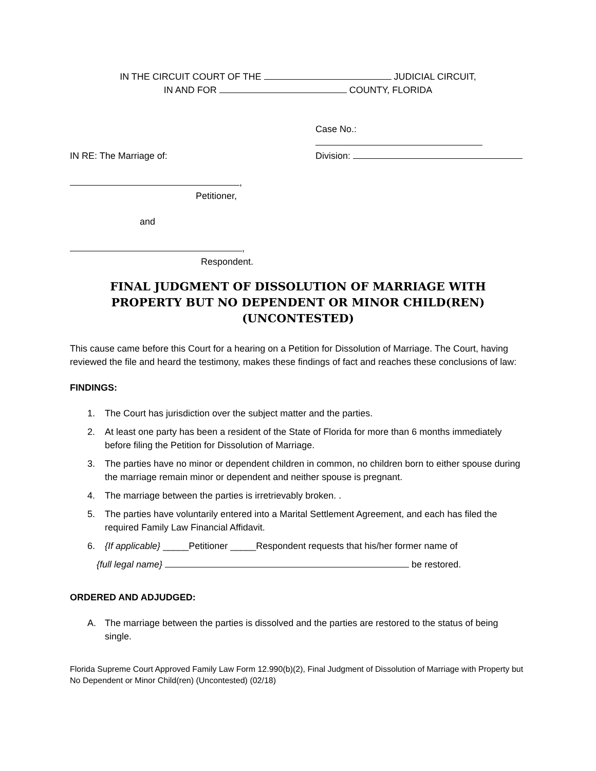IN THE CIRCUIT COURT OF THE JUDICIAL CIRCUIT,
IN AND FOR COUNTY, FLORIDA
Case No.:
Division:
IN RE: The Marriage of:
,
Petitioner,
and
,
Respondent.
FINAL JUDGMENT OF DISSOLUTION OF MARRIAGE WITH
PROPERTY BUT NO DEPENDENT OR MINOR CHILD(REN)
(UNCONTESTED)
This cause came before this Court for a hearing on a Petition for Dissolution of Marriage. The Court, having reviewed the file and heard the testimony, makes these findings of fact and reaches these conclusions of law:
FINDINGS:
1. The Court has jurisdiction over the subject matter and the parties.
2. At least one party has been a resident of the State of Florida for more than 6 months immediately before filing the Petition for Dissolution of Marriage.
3. The parties have no minor or dependent children in common, no children born to either spouse during the marriage remain minor or dependent and neither spouse is pregnant.
4. The marriage between the parties is irretrievably broken. .
5. The parties have voluntarily entered into a Marital Settlement Agreement, and each has filed the required Family Law Financial Affidavit.
6. {If applicable} _____Petitioner _____Respondent requests that his/her former name of
{full legal name} be restored.
ORDERED AND ADJUDGED:
A. The marriage between the parties is dissolved and the parties are restored to the status of being single.
Florida Supreme Court Approved Family Law Form 12.990(b)(2), Final Judgment of Dissolution of Marriage with Property but No Dependent or Minor Child(ren) (Uncontested) (02/18)